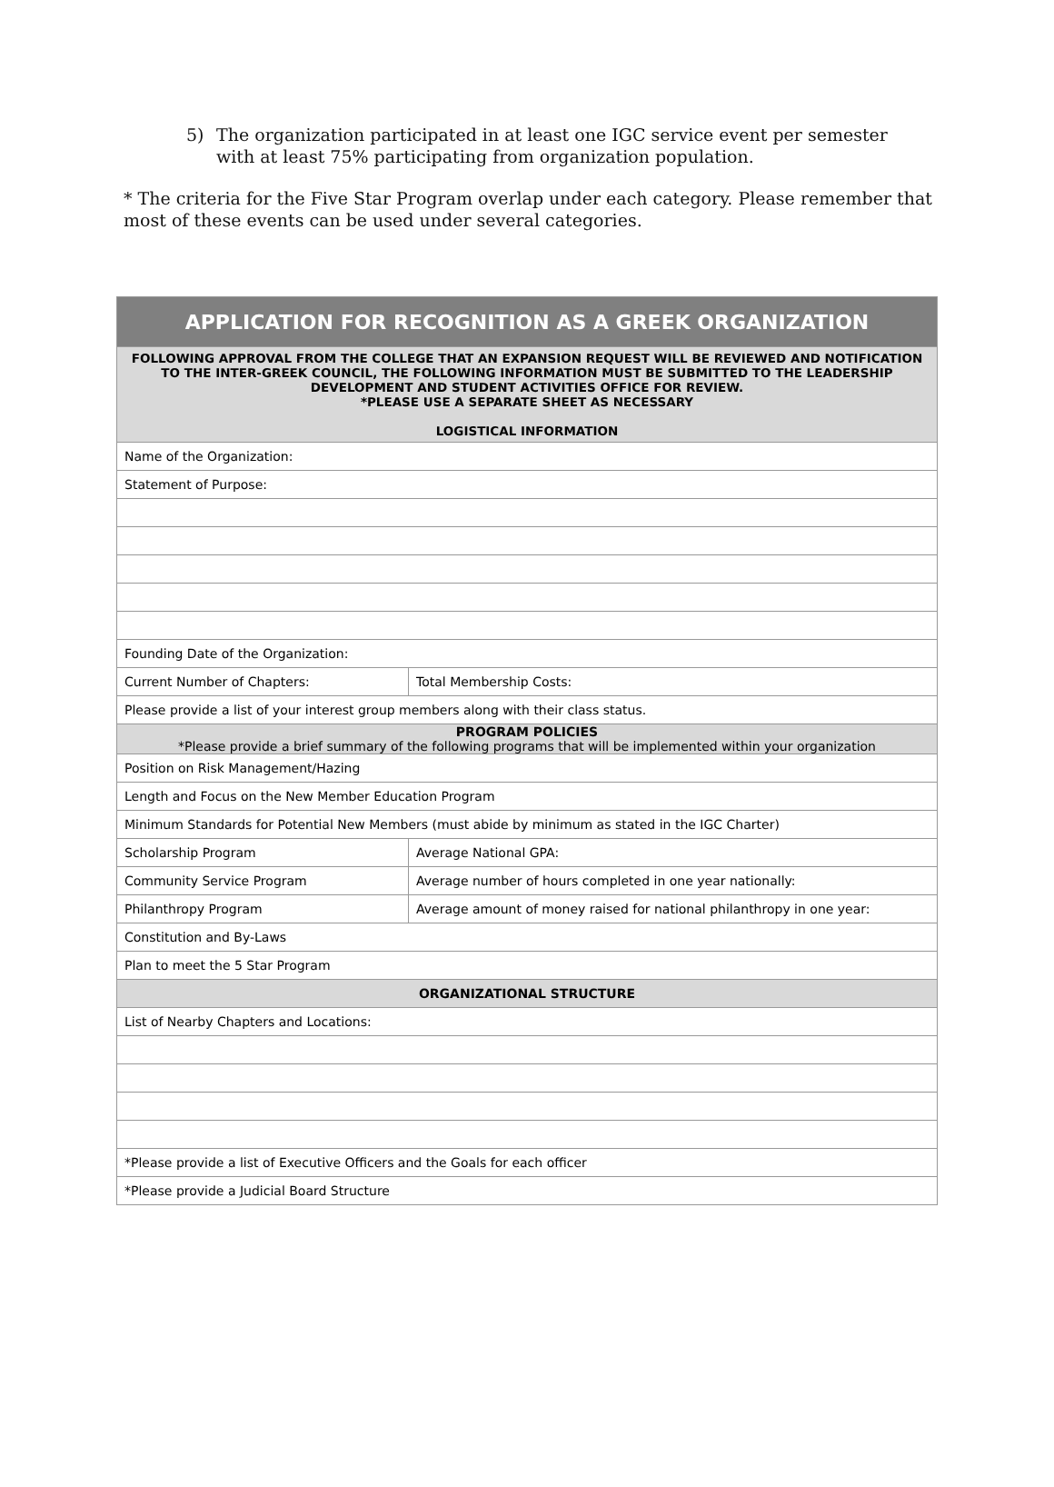5) The organization participated in at least one IGC service event per semester with at least 75% participating from organization population.
* The criteria for the Five Star Program overlap under each category. Please remember that most of these events can be used under several categories.
| APPLICATION FOR RECOGNITION AS A GREEK ORGANIZATION | |
| --- | --- |
| FOLLOWING APPROVAL FROM THE COLLEGE THAT AN EXPANSION REQUEST WILL BE REVIEWED AND NOTIFICATION TO THE INTER-GREEK COUNCIL, THE FOLLOWING INFORMATION MUST BE SUBMITTED TO THE LEADERSHIP DEVELOPMENT AND STUDENT ACTIVITIES OFFICE FOR REVIEW. *PLEASE USE A SEPARATE SHEET AS NECESSARY LOGISTICAL INFORMATION | |
| Name of the Organization: | |
| Statement of Purpose: | |
| Founding Date of the Organization: | |
| Current Number of Chapters: | Total Membership Costs: |
| Please provide a list of your interest group members along with their class status. | |
| PROGRAM POLICIES *Please provide a brief summary of the following programs that will be implemented within your organization | |
| Position on Risk Management/Hazing | |
| Length and Focus on the New Member Education Program | |
| Minimum Standards for Potential New Members (must abide by minimum as stated in the IGC Charter) | |
| Scholarship Program | Average National GPA: |
| Community Service Program | Average number of hours completed in one year nationally: |
| Philanthropy Program | Average amount of money raised for national philanthropy in one year: |
| Constitution and By-Laws | |
| Plan to meet the 5 Star Program | |
| ORGANIZATIONAL STRUCTURE | |
| List of Nearby Chapters and Locations: | |
| *Please provide a list of Executive Officers and the Goals for each officer | |
| *Please provide a Judicial Board Structure | |